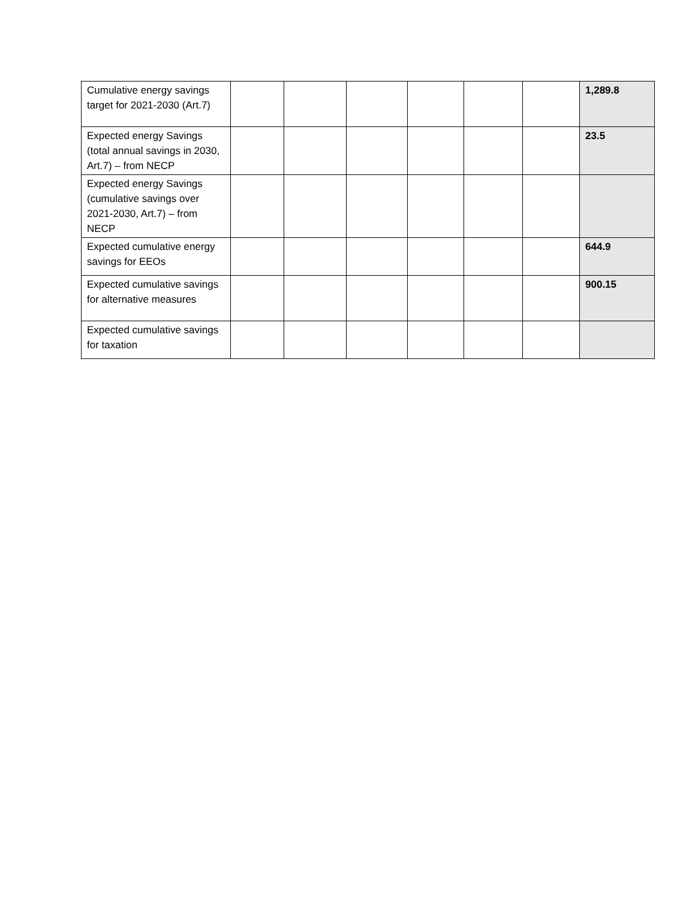| Cumulative energy savings target for 2021-2030 (Art.7) | | | | | | | 1,289.8 |
| Expected energy Savings (total annual savings in 2030, Art.7) – from NECP | | | | | | | 23.5 |
| Expected energy Savings (cumulative savings over 2021-2030, Art.7) – from NECP | | | | | | | |
| Expected cumulative energy savings for EEOs | | | | | | | 644.9 |
| Expected cumulative savings for alternative measures | | | | | | | 900.15 |
| Expected cumulative savings for taxation | | | | | | | |